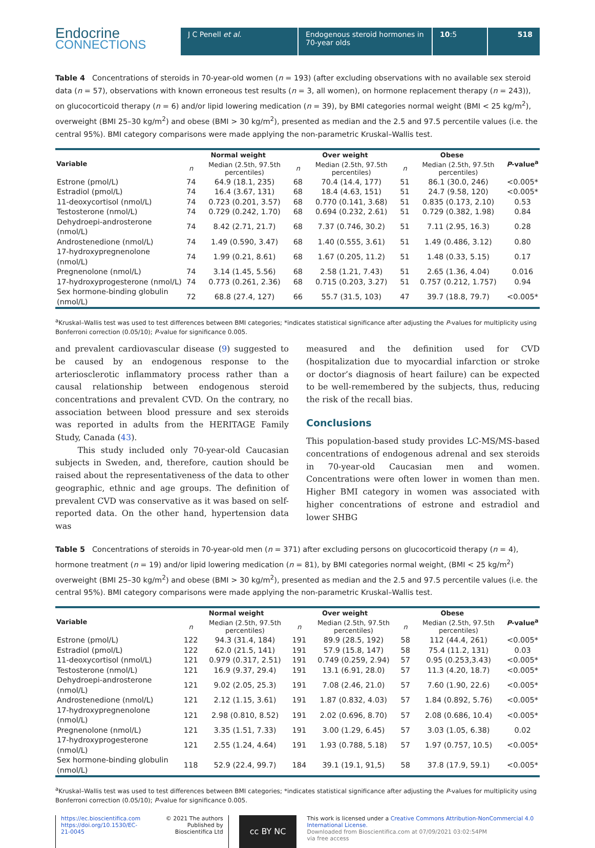Endocrine
CONNECTIONS
J C Penell et al. Endogenous steroid hormones in 70-year olds
10:5 518
Table 4 Concentrations of steroids in 70-year-old women (n = 193) (after excluding observations with no available sex steroid data (n = 57), observations with known erroneous test results (n = 3, all women), on hormone replacement therapy (n = 243)), on glucocorticoid therapy (n = 6) and/or lipid lowering medication (n = 39), by BMI categories normal weight (BMI < 25 kg/m<sup>2</sup>), overweight (BMI 25–30 kg/m<sup>2</sup>) and obese (BMI > 30 kg/m<sup>2</sup>), presented as median and the 2.5 and 97.5 percentile values (i.e. the central 95%). BMI category comparisons were made applying the non-parametric Kruskal–Wallis test.
| Variable | Normal weight | | Over weight | | Obese | | P -value<sup>a</sup> |
| --- | --- | --- | --- | --- | --- | --- | --- |
| | n | Median (2.5th, 97.5th percentiles) | n | Median (2.5th, 97.5th percentiles) | n | Median (2.5th, 97.5th percentiles) | |
| Estrone (pmol/L) | 74 | 64.9 (18.1, 235) | 68 | 70.4 (14.4, 177) | 51 | 86.1 (30.0, 246) | <0.005* |
| Estradiol (pmol/L) | 74 | 16.4 (3.67, 131) | 68 | 18.4 (4.63, 151) | 51 | 24.7 (9.58, 120) | <0.005* |
| 11-deoxycortisol (nmol/L) | 74 | 0.723 (0.201, 3.57) | 68 | 0.770 (0.141, 3.68) | 51 | 0.835 (0.173, 2.10) | 0.53 |
| Testosterone (nmol/L) | 74 | 0.729 (0.242, 1.70) | 68 | 0.694 (0.232, 2.61) | 51 | 0.729 (0.382, 1.98) | 0.84 |
| Dehydroepi-androsterone (nmol/L) | 74 | 8.42 (2.71, 21.7) | 68 | 7.37 (0.746, 30.2) | 51 | 7.11 (2.95, 16.3) | 0.28 |
| Androstenedione (nmol/L) | 74 | 1.49 (0.590, 3.47) | 68 | 1.40 (0.555, 3.61) | 51 | 1.49 (0.486, 3.12) | 0.80 |
| 17-hydroxypregnenolone (nmol/L) | 74 | 1.99 (0.21, 8.61) | 68 | 1.67 (0.205, 11.2) | 51 | 1.48 (0.33, 5.15) | 0.17 |
| Pregnenolone (nmol/L) | 74 | 3.14 (1.45, 5.56) | 68 | 2.58 (1.21, 7.43) | 51 | 2.65 (1.36, 4.04) | 0.016 |
| 17-hydroxyprogesterone (nmol/L) | 74 | 0.773 (0.261, 2.36) | 68 | 0.715 (0.203, 3.27) | 51 | 0.757 (0.212, 1.757) | 0.94 |
| Sex hormone-binding globulin (nmol/L) | 72 | 68.8 (27.4, 127) | 66 | 55.7 (31.5, 103) | 47 | 39.7 (18.8, 79.7) | <0.005* |
<sup>a</sup> Kruskal–Wallis test was used to test differences between BMI categories; *indicates statistical significance after adjusting the P-values for multiplicity using Bonferroni correction (0.05/10); P-value for significance 0.005.
and prevalent cardiovascular disease (9) suggested to be caused by an endogenous response to the arteriosclerotic inflammatory process rather than a causal relationship between endogenous steroid concentrations and prevalent CVD. On the contrary, no association between blood pressure and sex steroids was reported in adults from the HERITAGE Family Study, Canada (43).
This study included only 70-year-old Caucasian subjects in Sweden, and, therefore, caution should be raised about the representativeness of the data to other geographic, ethnic and age groups. The definition of prevalent CVD was conservative as it was based on self-reported data. On the other hand, hypertension data was
measured and the definition used for CVD (hospitalization due to myocardial infarction or stroke or doctor’s diagnosis of heart failure) can be expected to be well-remembered by the subjects, thus, reducing the risk of the recall bias.
Conclusions
This population-based study provides LC-MS/MS-based concentrations of endogenous adrenal and sex steroids in 70-year-old Caucasian men and women. Concentrations were often lower in women than men. Higher BMI category in women was associated with higher concentrations of estrone and estradiol and lower SHBG
Table 5 Concentrations of steroids in 70-year-old men (n = 371) after excluding persons on glucocorticoid therapy (n = 4), hormone treatment (n = 19) and/or lipid lowering medication (n = 81), by BMI categories normal weight, (BMI < 25 kg/m<sup>2</sup>) overweight (BMI 25–30 kg/m<sup>2</sup>) and obese (BMI > 30 kg/m<sup>2</sup>), presented as median and the 2.5 and 97.5 percentile values (i.e. the central 95%). BMI category comparisons were made applying the non-parametric Kruskal–Wallis test.
| Variable | Normal weight | | Over weight | | Obese | | P -value<sup>a</sup> |
| --- | --- | --- | --- | --- | --- | --- | --- |
| | n | Median (2.5th, 97.5th percentiles) | n | Median (2.5th, 97.5th percentiles) | n | Median (2.5th, 97.5th percentiles) | |
| Estrone (pmol/L) | 122 | 94.3 (31.4, 184) | 191 | 89.9 (28.5, 192) | 58 | 112 (44.4, 261) | <0.005* |
| Estradiol (pmol/L) | 122 | 62.0 (21.5, 141) | 191 | 57.9 (15.8, 147) | 58 | 75.4 (11.2, 131) | 0.03 |
| 11-deoxycortisol (nmol/L) | 121 | 0.979 (0.317, 2.51) | 191 | 0.749 (0.259, 2.94) | 57 | 0.95 (0.253,3.43) | <0.005* |
| Testosterone (nmol/L) | 121 | 16.9 (9.37, 29.4) | 191 | 13.1 (6.91, 28.0) | 57 | 11.3 (4.20, 18.7) | <0.005* |
| Dehydroepi-androsterone (nmol/L) | 121 | 9.02 (2.05, 25.3) | 191 | 7.08 (2.46, 21.0) | 57 | 7.60 (1.90, 22.6) | <0.005* |
| Androstenedione (nmol/L) | 121 | 2.12 (1.15, 3.61) | 191 | 1.87 (0.832, 4.03) | 57 | 1.84 (0.892, 5.76) | <0.005* |
| 17-hydroxypregnenolone (nmol/L) | 121 | 2.98 (0.810, 8.52) | 191 | 2.02 (0.696, 8.70) | 57 | 2.08 (0.686, 10.4) | <0.005* |
| Pregnenolone (nmol/L) | 121 | 3.35 (1.51, 7.33) | 191 | 3.00 (1.29, 6.45) | 57 | 3.03 (1.05, 6.38) | 0.02 |
| 17-hydroxyprogesterone (nmol/L) | 121 | 2.55 (1.24, 4.64) | 191 | 1.93 (0.788, 5.18) | 57 | 1.97 (0.757, 10.5) | <0.005* |
| Sex hormone-binding globulin (nmol/L) | 118 | 52.9 (22.4, 99.7) | 184 | 39.1 (19.1, 91,5) | 58 | 37.8 (17.9, 59.1) | <0.005* |
<sup>a</sup> Kruskal–Wallis test was used to test differences between BMI categories; *indicates statistical significance after adjusting the P-values for multiplicity using Bonferroni correction (0.05/10); P-value for significance 0.005.
https://ec.bioscientifica.com
https://doi.org/10.1530/EC-21-0045
© 2021 The authors
Published by Bioscientifica Ltd
cc BY NC
This work is licensed under a Creative Commons Attribution-NonCommercial 4.0 International License.
Downloaded from Bioscientifica.com at 07/09/2021 03:02:54PM
via free access